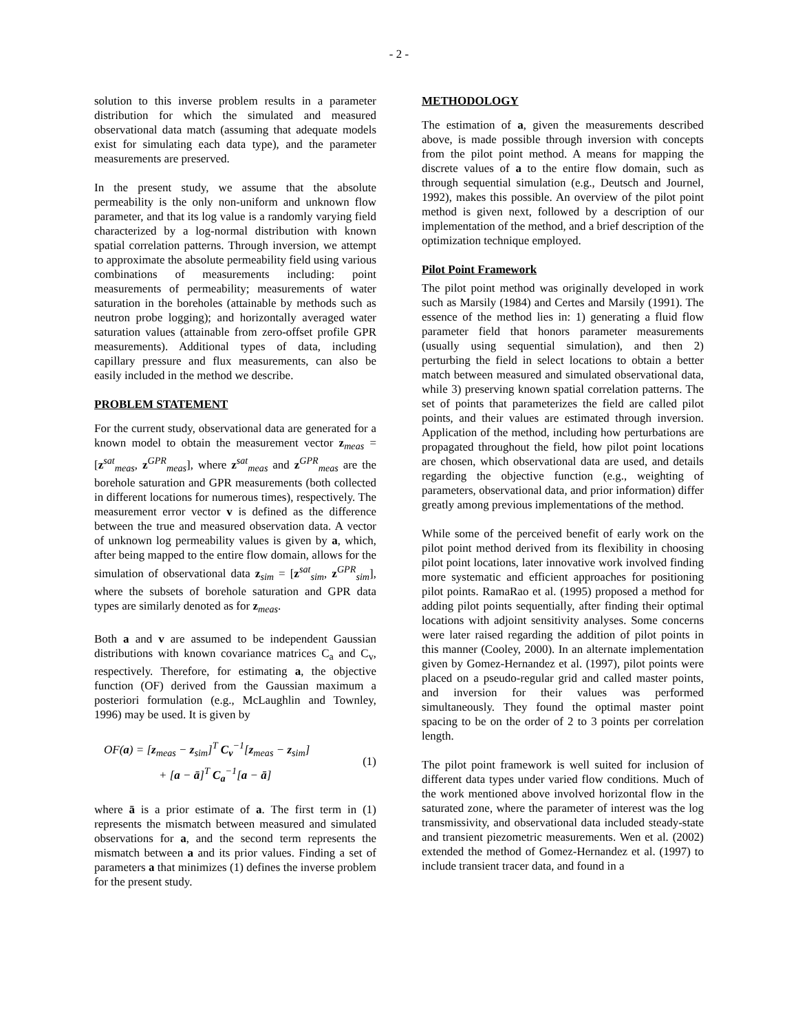- 2 -
solution to this inverse problem results in a parameter distribution for which the simulated and measured observational data match (assuming that adequate models exist for simulating each data type), and the parameter measurements are preserved.
In the present study, we assume that the absolute permeability is the only non-uniform and unknown flow parameter, and that its log value is a randomly varying field characterized by a log-normal distribution with known spatial correlation patterns. Through inversion, we attempt to approximate the absolute permeability field using various combinations of measurements including: point measurements of permeability; measurements of water saturation in the boreholes (attainable by methods such as neutron probe logging); and horizontally averaged water saturation values (attainable from zero-offset profile GPR measurements). Additional types of data, including capillary pressure and flux measurements, can also be easily included in the method we describe.
PROBLEM STATEMENT
For the current study, observational data are generated for a known model to obtain the measurement vector z<sub>meas</sub> = [z<sup>sat</sup><sub>meas</sub>, z<sup>GPR</sup><sub>meas</sub>], where z<sup>sat</sup><sub>meas</sub> and z<sup>GPR</sup><sub>meas</sub> are the borehole saturation and GPR measurements (both collected in different locations for numerous times), respectively. The measurement error vector v is defined as the difference between the true and measured observation data. A vector of unknown log permeability values is given by a, which, after being mapped to the entire flow domain, allows for the simulation of observational data z<sub>sim</sub> = [z<sup>sat</sup><sub>sim</sub>, z<sup>GPR</sup><sub>sim</sub>], where the subsets of borehole saturation and GPR data types are similarly denoted as for z<sub>meas</sub>.
Both a and v are assumed to be independent Gaussian distributions with known covariance matrices C<sub>a</sub> and C<sub>v</sub>, respectively. Therefore, for estimating a, the objective function (OF) derived from the Gaussian maximum a posteriori formulation (e.g., McLaughlin and Townley, 1996) may be used. It is given by
OF(a) = [z<sub>meas</sub> − z<sub>sim</sub>]<sup>T</sup> C<sub>v</sub><sup>−1</sup>[z<sub>meas</sub> − z<sub>sim</sub>]
+ [a − ā]<sup>T</sup> C<sub>a</sub><sup>−1</sup>[a − ā]
(1)
where ā is a prior estimate of a. The first term in (1) represents the mismatch between measured and simulated observations for a, and the second term represents the mismatch between a and its prior values. Finding a set of parameters a that minimizes (1) defines the inverse problem for the present study.
METHODOLOGY
The estimation of a, given the measurements described above, is made possible through inversion with concepts from the pilot point method. A means for mapping the discrete values of a to the entire flow domain, such as through sequential simulation (e.g., Deutsch and Journel, 1992), makes this possible. An overview of the pilot point method is given next, followed by a description of our implementation of the method, and a brief description of the optimization technique employed.
Pilot Point Framework
The pilot point method was originally developed in work such as Marsily (1984) and Certes and Marsily (1991). The essence of the method lies in: 1) generating a fluid flow parameter field that honors parameter measurements (usually using sequential simulation), and then 2) perturbing the field in select locations to obtain a better match between measured and simulated observational data, while 3) preserving known spatial correlation patterns. The set of points that parameterizes the field are called pilot points, and their values are estimated through inversion. Application of the method, including how perturbations are propagated throughout the field, how pilot point locations are chosen, which observational data are used, and details regarding the objective function (e.g., weighting of parameters, observational data, and prior information) differ greatly among previous implementations of the method.
While some of the perceived benefit of early work on the pilot point method derived from its flexibility in choosing pilot point locations, later innovative work involved finding more systematic and efficient approaches for positioning pilot points. RamaRao et al. (1995) proposed a method for adding pilot points sequentially, after finding their optimal locations with adjoint sensitivity analyses. Some concerns were later raised regarding the addition of pilot points in this manner (Cooley, 2000). In an alternate implementation given by Gomez-Hernandez et al. (1997), pilot points were placed on a pseudo-regular grid and called master points, and inversion for their values was performed simultaneously. They found the optimal master point spacing to be on the order of 2 to 3 points per correlation length.
The pilot point framework is well suited for inclusion of different data types under varied flow conditions. Much of the work mentioned above involved horizontal flow in the saturated zone, where the parameter of interest was the log transmissivity, and observational data included steady-state and transient piezometric measurements. Wen et al. (2002) extended the method of Gomez-Hernandez et al. (1997) to include transient tracer data, and found in a